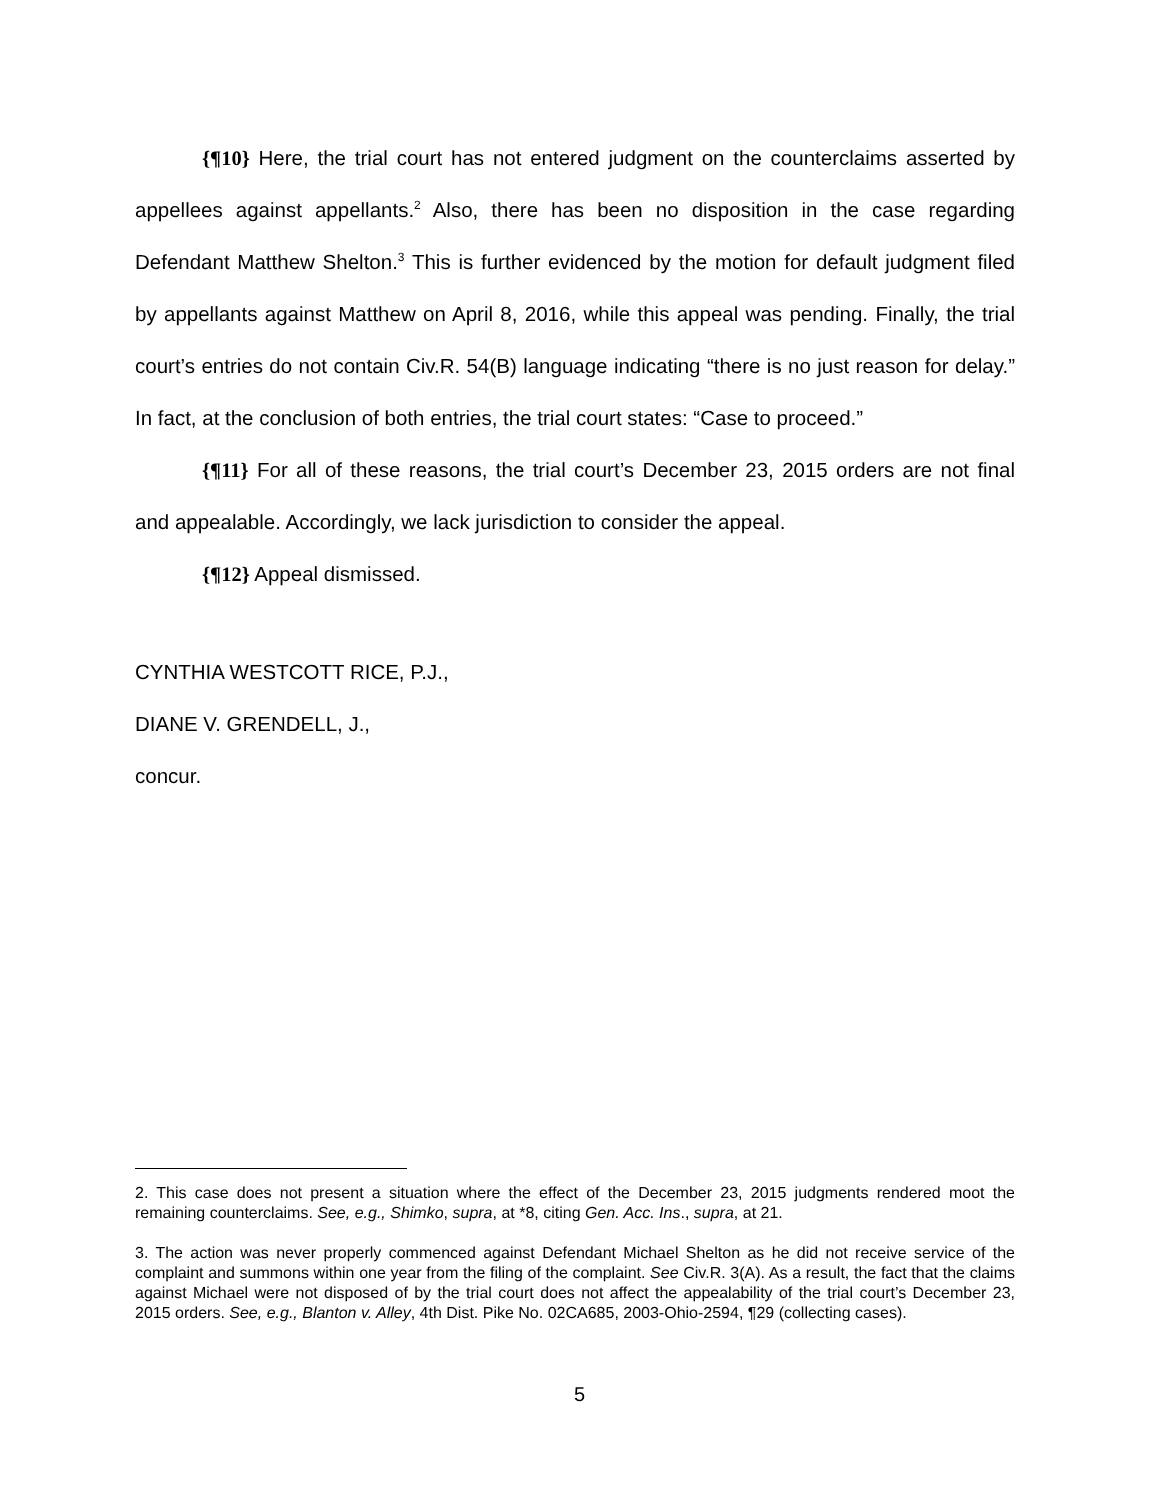{¶10} Here, the trial court has not entered judgment on the counterclaims asserted by appellees against appellants.<sup>2</sup> Also, there has been no disposition in the case regarding Defendant Matthew Shelton.<sup>3</sup> This is further evidenced by the motion for default judgment filed by appellants against Matthew on April 8, 2016, while this appeal was pending. Finally, the trial court’s entries do not contain Civ.R. 54(B) language indicating “there is no just reason for delay.” In fact, at the conclusion of both entries, the trial court states: “Case to proceed.”
{¶11} For all of these reasons, the trial court’s December 23, 2015 orders are not final and appealable. Accordingly, we lack jurisdiction to consider the appeal.
{¶12} Appeal dismissed.
CYNTHIA WESTCOTT RICE, P.J.,
DIANE V. GRENDELL, J.,
concur.
2. This case does not present a situation where the effect of the December 23, 2015 judgments rendered moot the remaining counterclaims. See, e.g., Shimko, supra, at *8, citing Gen. Acc. Ins., supra, at 21.
3. The action was never properly commenced against Defendant Michael Shelton as he did not receive service of the complaint and summons within one year from the filing of the complaint. See Civ.R. 3(A). As a result, the fact that the claims against Michael were not disposed of by the trial court does not affect the appealability of the trial court’s December 23, 2015 orders. See, e.g., Blanton v. Alley, 4th Dist. Pike No. 02CA685, 2003-Ohio-2594, ¶29 (collecting cases).
5